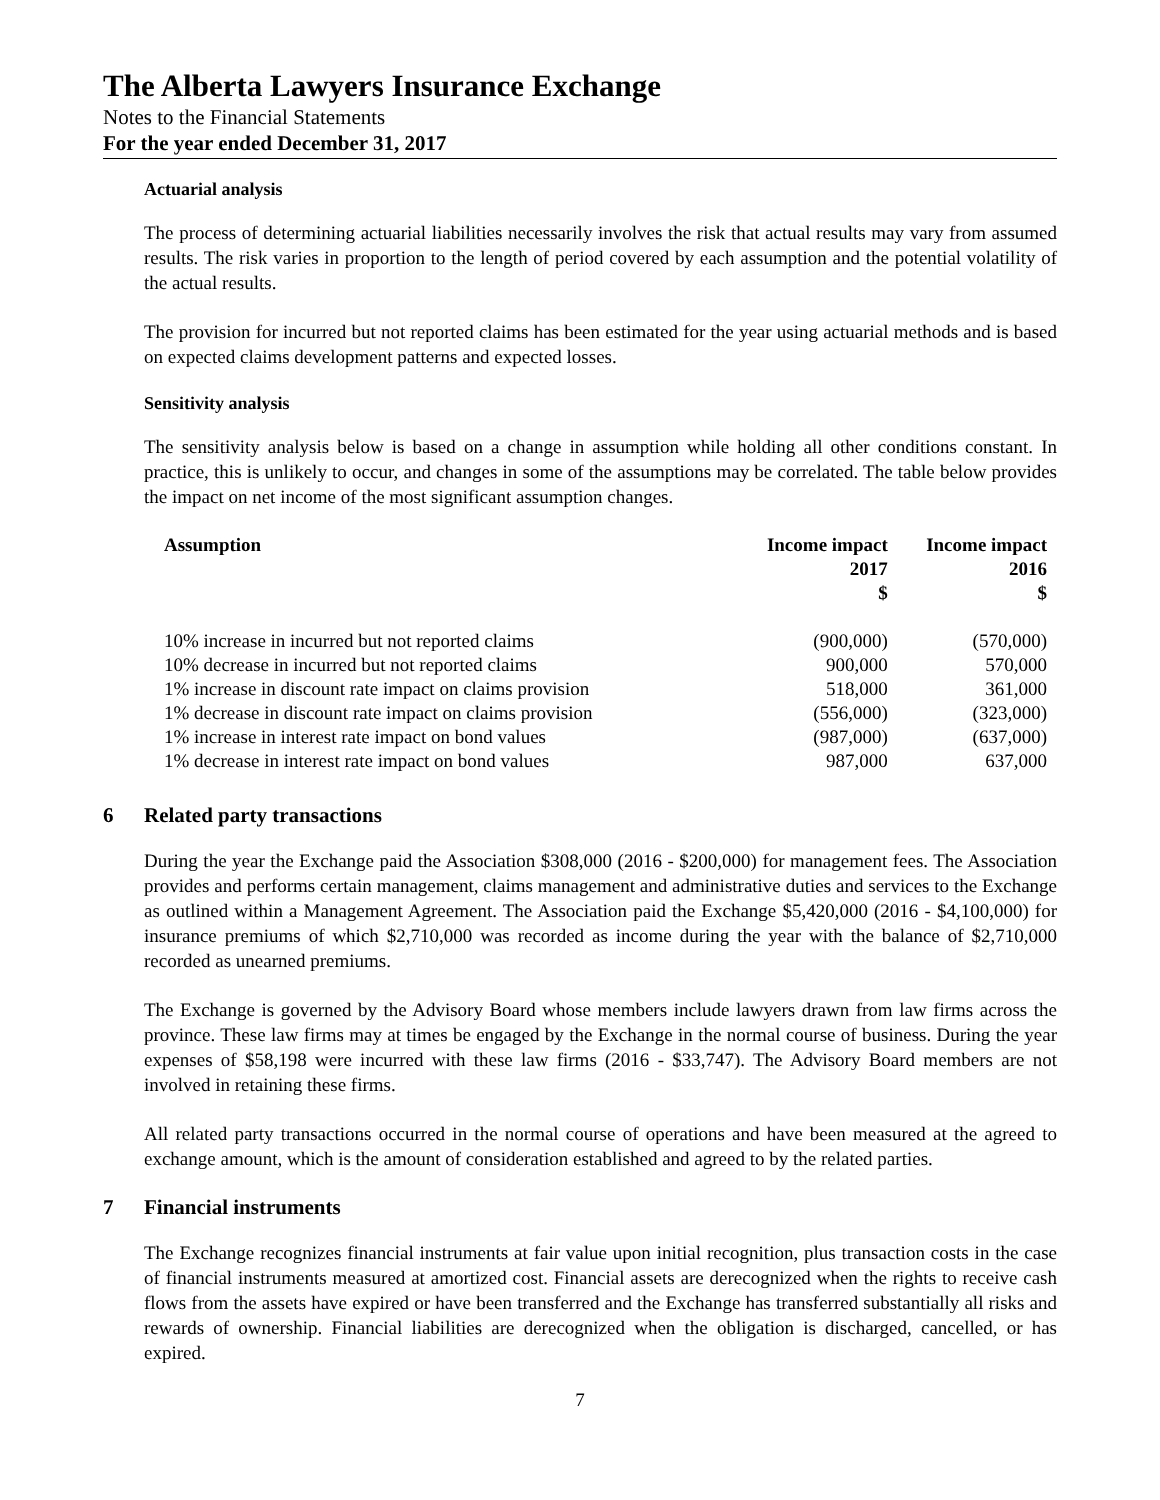The Alberta Lawyers Insurance Exchange
Notes to the Financial Statements
For the year ended December 31, 2017
Actuarial analysis
The process of determining actuarial liabilities necessarily involves the risk that actual results may vary from assumed results. The risk varies in proportion to the length of period covered by each assumption and the potential volatility of the actual results.
The provision for incurred but not reported claims has been estimated for the year using actuarial methods and is based on expected claims development patterns and expected losses.
Sensitivity analysis
The sensitivity analysis below is based on a change in assumption while holding all other conditions constant. In practice, this is unlikely to occur, and changes in some of the assumptions may be correlated. The table below provides the impact on net income of the most significant assumption changes.
| Assumption | Income impact 2017 $ | Income impact 2016 $ |
| --- | --- | --- |
| 10% increase in incurred but not reported claims | (900,000) | (570,000) |
| 10% decrease in incurred but not reported claims | 900,000 | 570,000 |
| 1% increase in discount rate impact on claims provision | 518,000 | 361,000 |
| 1% decrease in discount rate impact on claims provision | (556,000) | (323,000) |
| 1% increase in interest rate impact on bond values | (987,000) | (637,000) |
| 1% decrease in interest rate impact on bond values | 987,000 | 637,000 |
6 Related party transactions
During the year the Exchange paid the Association $308,000 (2016 - $200,000) for management fees. The Association provides and performs certain management, claims management and administrative duties and services to the Exchange as outlined within a Management Agreement. The Association paid the Exchange $5,420,000 (2016 - $4,100,000) for insurance premiums of which $2,710,000 was recorded as income during the year with the balance of $2,710,000 recorded as unearned premiums.
The Exchange is governed by the Advisory Board whose members include lawyers drawn from law firms across the province. These law firms may at times be engaged by the Exchange in the normal course of business. During the year expenses of $58,198 were incurred with these law firms (2016 - $33,747). The Advisory Board members are not involved in retaining these firms.
All related party transactions occurred in the normal course of operations and have been measured at the agreed to exchange amount, which is the amount of consideration established and agreed to by the related parties.
7 Financial instruments
The Exchange recognizes financial instruments at fair value upon initial recognition, plus transaction costs in the case of financial instruments measured at amortized cost. Financial assets are derecognized when the rights to receive cash flows from the assets have expired or have been transferred and the Exchange has transferred substantially all risks and rewards of ownership. Financial liabilities are derecognized when the obligation is discharged, cancelled, or has expired.
7